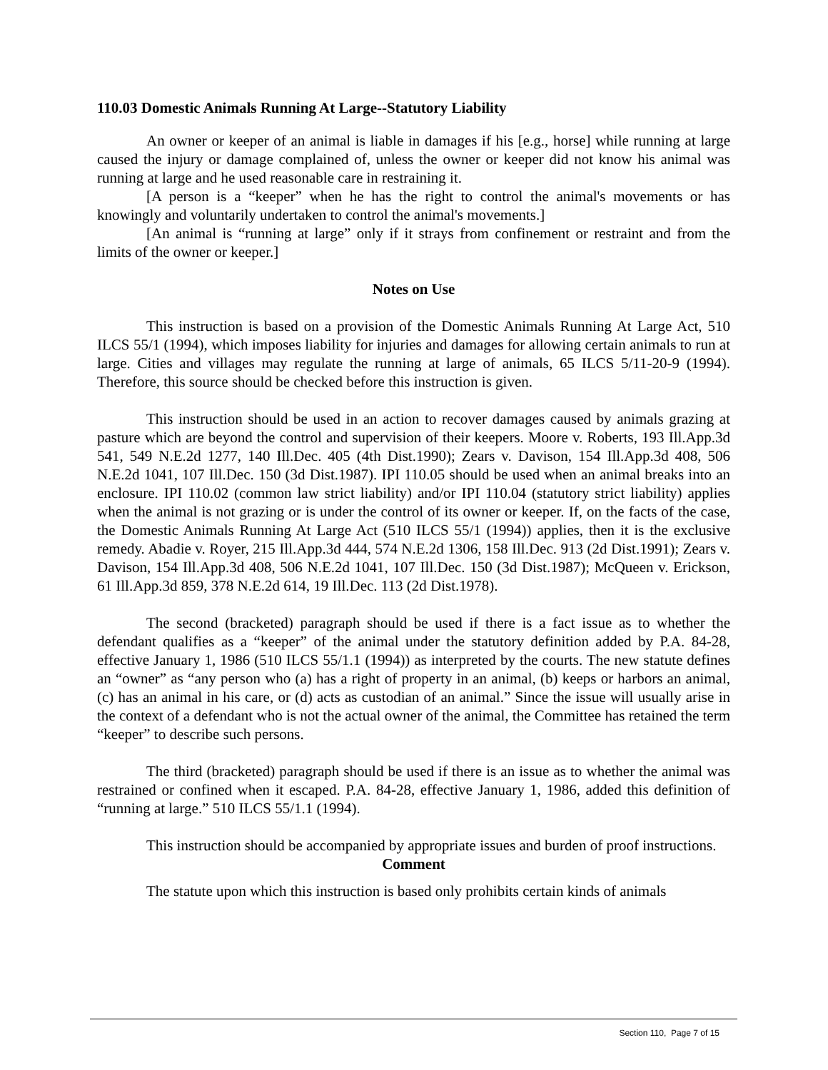110.03 Domestic Animals Running At Large--Statutory Liability
An owner or keeper of an animal is liable in damages if his [e.g., horse] while running at large caused the injury or damage complained of, unless the owner or keeper did not know his animal was running at large and he used reasonable care in restraining it.
[A person is a “keeper” when he has the right to control the animal's movements or has knowingly and voluntarily undertaken to control the animal's movements.]
[An animal is “running at large” only if it strays from confinement or restraint and from the limits of the owner or keeper.]
Notes on Use
This instruction is based on a provision of the Domestic Animals Running At Large Act, 510 ILCS 55/1 (1994), which imposes liability for injuries and damages for allowing certain animals to run at large. Cities and villages may regulate the running at large of animals, 65 ILCS 5/11-20-9 (1994). Therefore, this source should be checked before this instruction is given.
This instruction should be used in an action to recover damages caused by animals grazing at pasture which are beyond the control and supervision of their keepers. Moore v. Roberts, 193 Ill.App.3d 541, 549 N.E.2d 1277, 140 Ill.Dec. 405 (4th Dist.1990); Zears v. Davison, 154 Ill.App.3d 408, 506 N.E.2d 1041, 107 Ill.Dec. 150 (3d Dist.1987). IPI 110.05 should be used when an animal breaks into an enclosure. IPI 110.02 (common law strict liability) and/or IPI 110.04 (statutory strict liability) applies when the animal is not grazing or is under the control of its owner or keeper. If, on the facts of the case, the Domestic Animals Running At Large Act (510 ILCS 55/1 (1994)) applies, then it is the exclusive remedy. Abadie v. Royer, 215 Ill.App.3d 444, 574 N.E.2d 1306, 158 Ill.Dec. 913 (2d Dist.1991); Zears v. Davison, 154 Ill.App.3d 408, 506 N.E.2d 1041, 107 Ill.Dec. 150 (3d Dist.1987); McQueen v. Erickson, 61 Ill.App.3d 859, 378 N.E.2d 614, 19 Ill.Dec. 113 (2d Dist.1978).
The second (bracketed) paragraph should be used if there is a fact issue as to whether the defendant qualifies as a “keeper” of the animal under the statutory definition added by P.A. 84-28, effective January 1, 1986 (510 ILCS 55/1.1 (1994)) as interpreted by the courts. The new statute defines an “owner” as “any person who (a) has a right of property in an animal, (b) keeps or harbors an animal, (c) has an animal in his care, or (d) acts as custodian of an animal.” Since the issue will usually arise in the context of a defendant who is not the actual owner of the animal, the Committee has retained the term “keeper” to describe such persons.
The third (bracketed) paragraph should be used if there is an issue as to whether the animal was restrained or confined when it escaped. P.A. 84-28, effective January 1, 1986, added this definition of “running at large.” 510 ILCS 55/1.1 (1994).
This instruction should be accompanied by appropriate issues and burden of proof instructions.
Comment
The statute upon which this instruction is based only prohibits certain kinds of animals
Section 110, Page 7 of 15